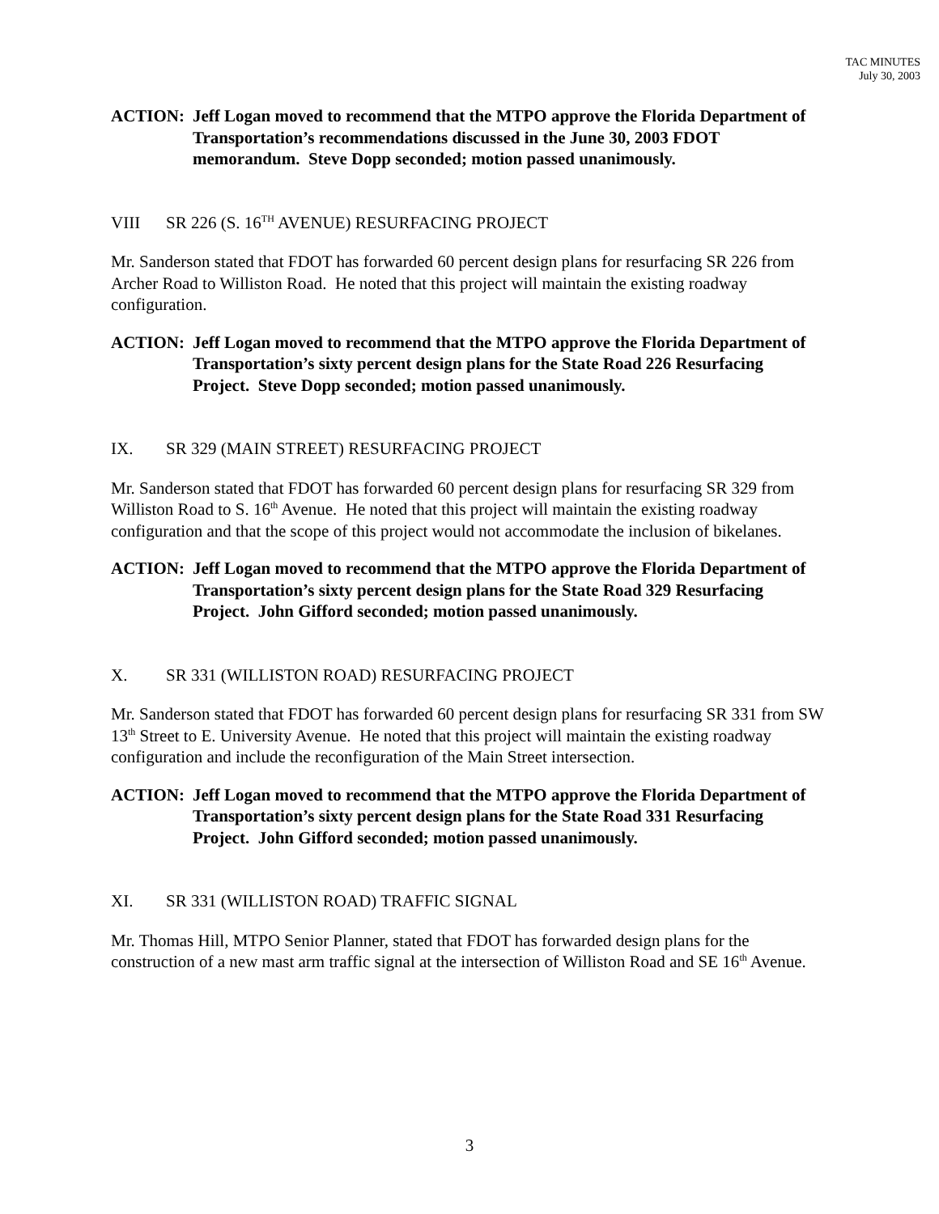TAC MINUTES
July 30, 2003
ACTION: Jeff Logan moved to recommend that the MTPO approve the Florida Department of Transportation’s recommendations discussed in the June 30, 2003 FDOT memorandum. Steve Dopp seconded; motion passed unanimously.
VIII SR 226 (S. 16<sup>TH</sup> AVENUE) RESURFACING PROJECT
Mr. Sanderson stated that FDOT has forwarded 60 percent design plans for resurfacing SR 226 from Archer Road to Williston Road. He noted that this project will maintain the existing roadway configuration.
ACTION: Jeff Logan moved to recommend that the MTPO approve the Florida Department of Transportation’s sixty percent design plans for the State Road 226 Resurfacing Project. Steve Dopp seconded; motion passed unanimously.
IX. SR 329 (MAIN STREET) RESURFACING PROJECT
Mr. Sanderson stated that FDOT has forwarded 60 percent design plans for resurfacing SR 329 from Williston Road to S. 16<sup>th</sup> Avenue. He noted that this project will maintain the existing roadway configuration and that the scope of this project would not accommodate the inclusion of bikelanes.
ACTION: Jeff Logan moved to recommend that the MTPO approve the Florida Department of Transportation’s sixty percent design plans for the State Road 329 Resurfacing Project. John Gifford seconded; motion passed unanimously.
X. SR 331 (WILLISTON ROAD) RESURFACING PROJECT
Mr. Sanderson stated that FDOT has forwarded 60 percent design plans for resurfacing SR 331 from SW 13<sup>th</sup> Street to E. University Avenue. He noted that this project will maintain the existing roadway configuration and include the reconfiguration of the Main Street intersection.
ACTION: Jeff Logan moved to recommend that the MTPO approve the Florida Department of Transportation’s sixty percent design plans for the State Road 331 Resurfacing Project. John Gifford seconded; motion passed unanimously.
XI. SR 331 (WILLISTON ROAD) TRAFFIC SIGNAL
Mr. Thomas Hill, MTPO Senior Planner, stated that FDOT has forwarded design plans for the construction of a new mast arm traffic signal at the intersection of Williston Road and SE 16<sup>th</sup> Avenue.
3